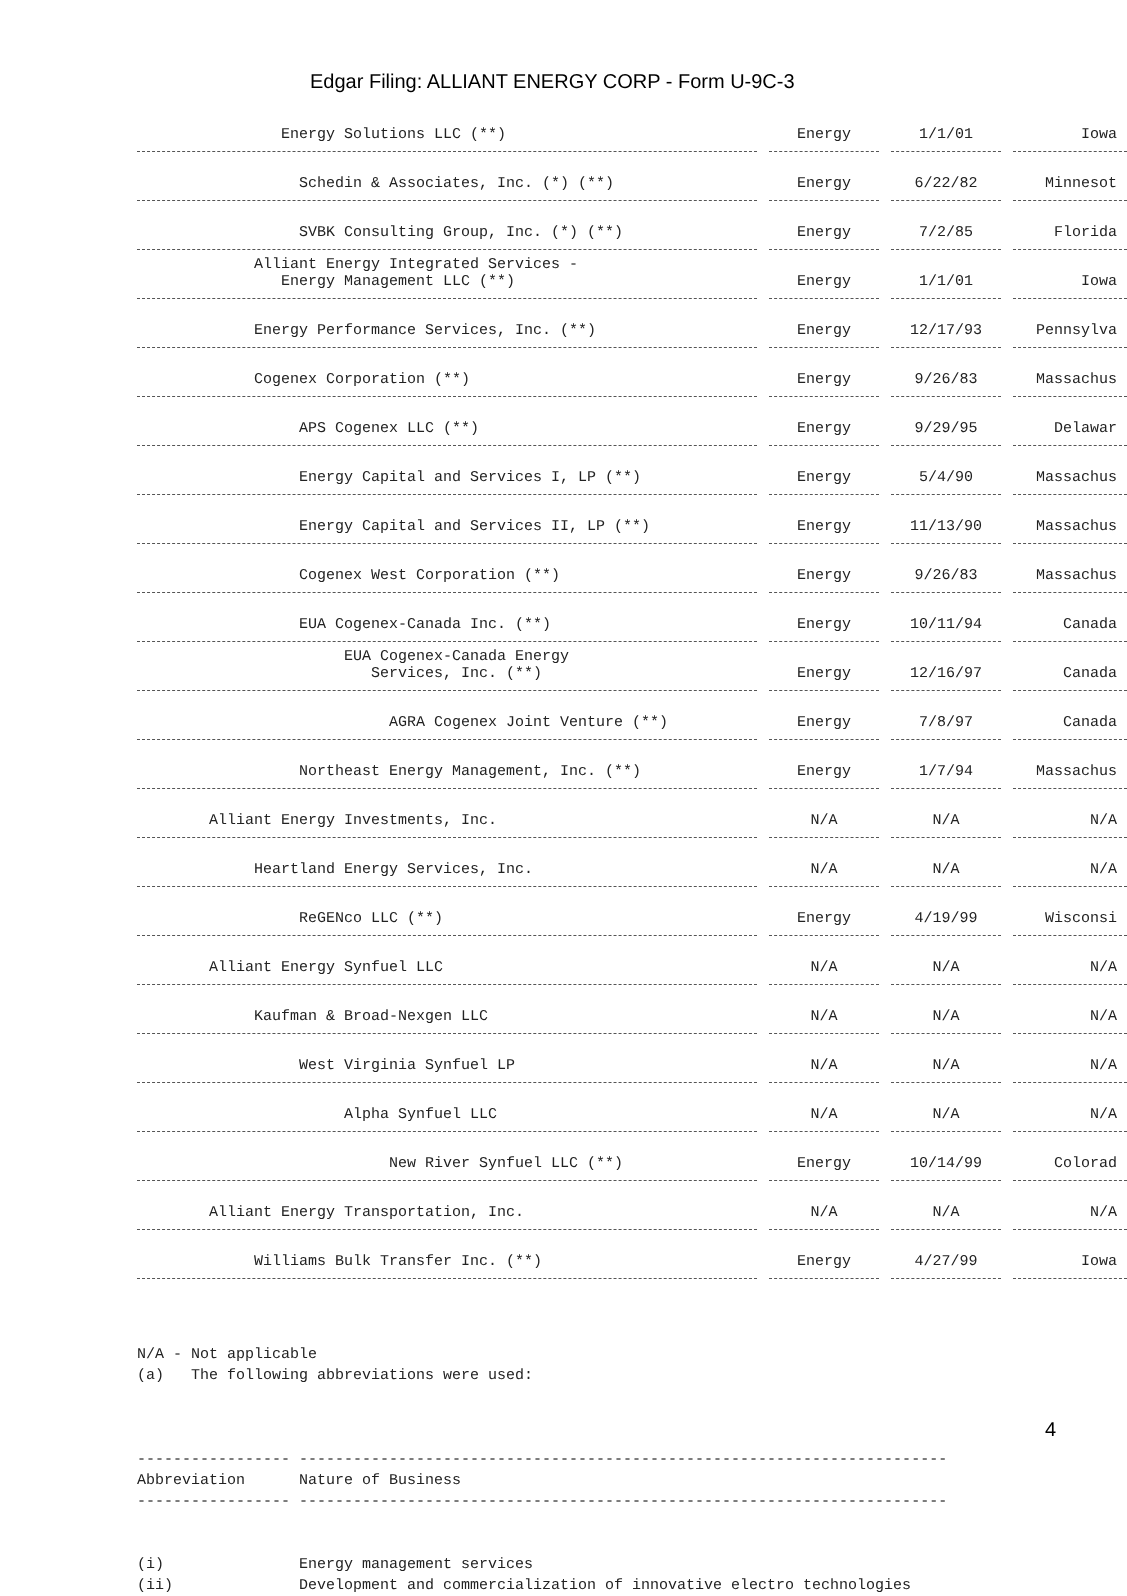Edgar Filing: ALLIANT ENERGY CORP - Form U-9C-3
| Energy Solutions LLC (**) | | Energy | | 1/1/01 | | Iowa |
| Schedin & Associates, Inc. (*) (**) | | Energy | | 6/22/82 | | Minnesot |
| SVBK Consulting Group, Inc. (*) (**) | | Energy | | 7/2/85 | | Florida |
| Alliant Energy Integrated Services - Energy Management LLC (**) | | Energy | | 1/1/01 | | Iowa |
| Energy Performance Services, Inc. (**) | | Energy | | 12/17/93 | | Pennsylva |
| Cogenex Corporation (**) | | Energy | | 9/26/83 | | Massachus |
| APS Cogenex LLC (**) | | Energy | | 9/29/95 | | Delawar |
| Energy Capital and Services I, LP (**) | | Energy | | 5/4/90 | | Massachus |
| Energy Capital and Services II, LP (**) | | Energy | | 11/13/90 | | Massachus |
| Cogenex West Corporation (**) | | Energy | | 9/26/83 | | Massachus |
| EUA Cogenex-Canada Inc. (**) | | Energy | | 10/11/94 | | Canada |
| EUA Cogenex-Canada Energy Services, Inc. (**) | | Energy | | 12/16/97 | | Canada |
| AGRA Cogenex Joint Venture (**) | | Energy | | 7/8/97 | | Canada |
| Northeast Energy Management, Inc. (**) | | Energy | | 1/7/94 | | Massachus |
| Alliant Energy Investments, Inc. | | N/A | | N/A | | N/A |
| Heartland Energy Services, Inc. | | N/A | | N/A | | N/A |
| ReGENco LLC (**) | | Energy | | 4/19/99 | | Wisconsi |
| Alliant Energy Synfuel LLC | | N/A | | N/A | | N/A |
| Kaufman & Broad-Nexgen LLC | | N/A | | N/A | | N/A |
| West Virginia Synfuel LP | | N/A | | N/A | | N/A |
| Alpha Synfuel LLC | | N/A | | N/A | | N/A |
| New River Synfuel LLC (**) | | Energy | | 10/14/99 | | Colorad |
| Alliant Energy Transportation, Inc. | | N/A | | N/A | | N/A |
| Williams Bulk Transfer Inc. (**) | | Energy | | 4/27/99 | | Iowa |
N/A - Not applicable (a) The following abbreviations were used: ----------------- ------------------------------------------------------------------------ Abbreviation Nature of Business ----------------- ------------------------------------------------------------------------ (i) Energy management services (ii) Development and commercialization of innovative electro technologies
4